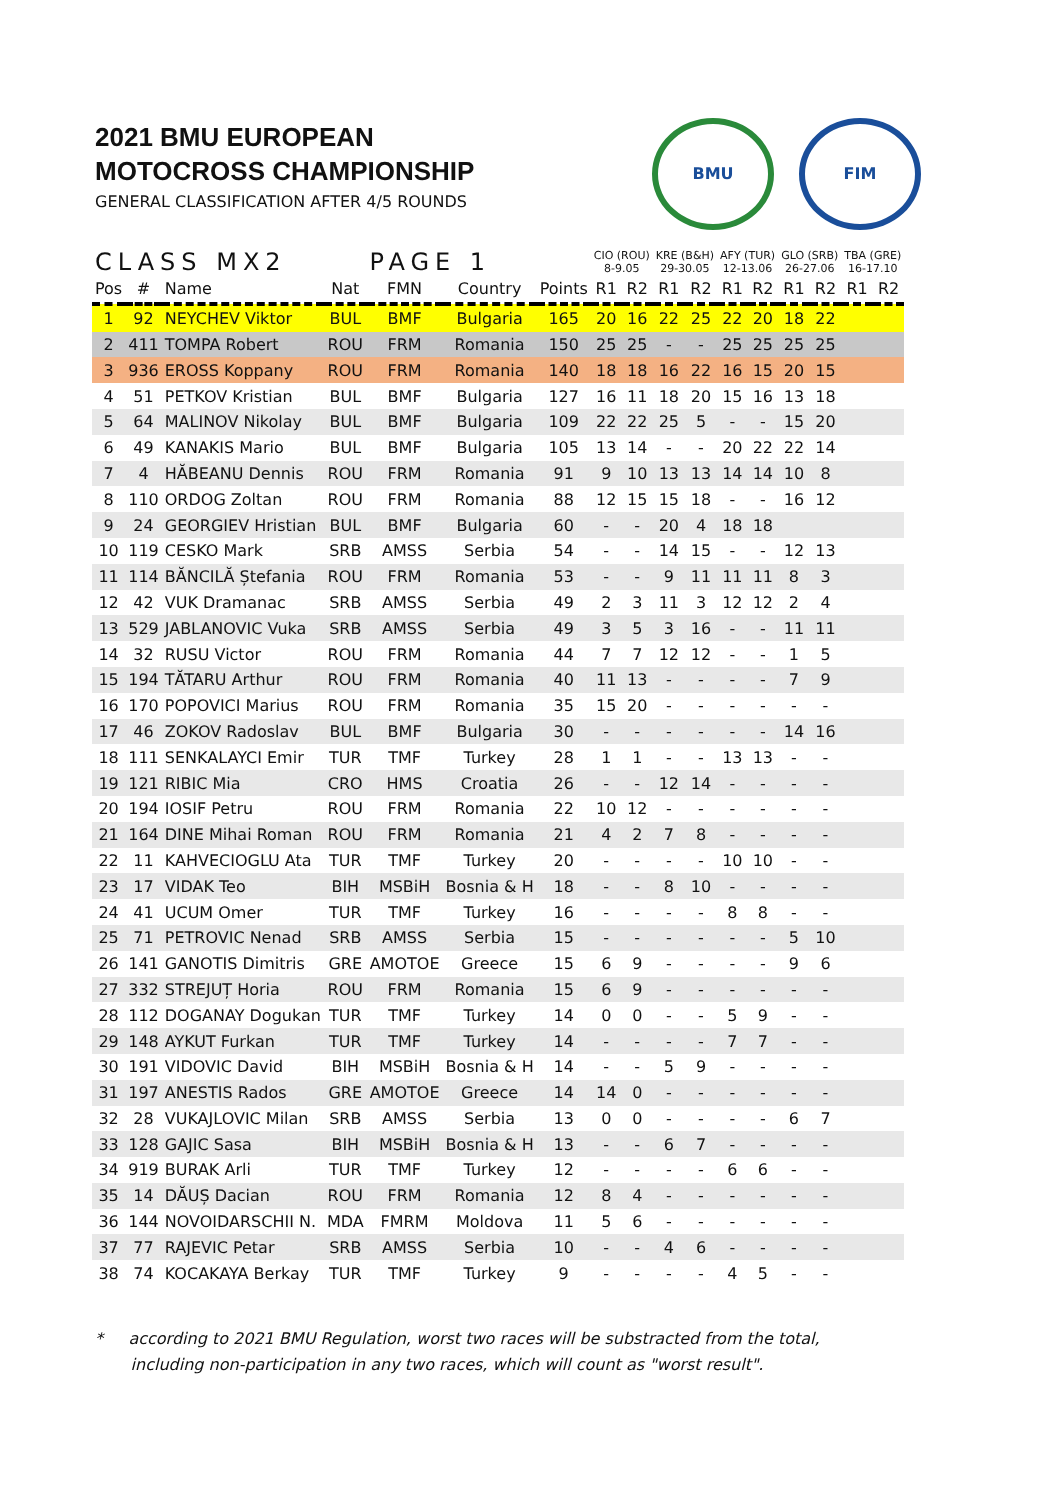2021 BMU EUROPEAN
MOTOCROSS CHAMPIONSHIP
GENERAL CLASSIFICATION AFTER 4/5 ROUNDS
BMU FIM
| CLASS MX2 | | | PAGE 1 | | | | CIO (ROU) 8-9.05 | | KRE (B&H) 29-30.05 | | AFY (TUR) 12-13.06 | | GLO (SRB) 26-27.06 | | TBA (GRE) 16-17.10 | |
| --- | --- | --- | --- | --- | --- | --- | --- | --- | --- | --- | --- | --- | --- | --- | --- | --- |
| Pos | # | Name | Nat | FMN | Country | Points | R1 | R2 | R1 | R2 | R1 | R2 | R1 | R2 | R1 | R2 |
| 1 | 92 | NEYCHEV Viktor | BUL | BMF | Bulgaria | 165 | 20 | 16 | 22 | 25 | 22 | 20 | 18 | 22 | | |
| 2 | 411 | TOMPA Robert | ROU | FRM | Romania | 150 | 25 | 25 | - | - | 25 | 25 | 25 | 25 | | |
| 3 | 936 | EROSS Koppany | ROU | FRM | Romania | 140 | 18 | 18 | 16 | 22 | 16 | 15 | 20 | 15 | | |
| 4 | 51 | PETKOV Kristian | BUL | BMF | Bulgaria | 127 | 16 | 11 | 18 | 20 | 15 | 16 | 13 | 18 | | |
| 5 | 64 | MALINOV Nikolay | BUL | BMF | Bulgaria | 109 | 22 | 22 | 25 | 5 | - | - | 15 | 20 | | |
| 6 | 49 | KANAKIS Mario | BUL | BMF | Bulgaria | 105 | 13 | 14 | - | - | 20 | 22 | 22 | 14 | | |
| 7 | 4 | HĂBEANU Dennis | ROU | FRM | Romania | 91 | 9 | 10 | 13 | 13 | 14 | 14 | 10 | 8 | | |
| 8 | 110 | ORDOG Zoltan | ROU | FRM | Romania | 88 | 12 | 15 | 15 | 18 | - | - | 16 | 12 | | |
| 9 | 24 | GEORGIEV Hristian | BUL | BMF | Bulgaria | 60 | - | - | 20 | 4 | 18 | 18 | | | | |
| 10 | 119 | CESKO Mark | SRB | AMSS | Serbia | 54 | - | - | 14 | 15 | - | - | 12 | 13 | | |
| 11 | 114 | BĂNCILĂ Ștefania | ROU | FRM | Romania | 53 | - | - | 9 | 11 | 11 | 11 | 8 | 3 | | |
| 12 | 42 | VUK Dramanac | SRB | AMSS | Serbia | 49 | 2 | 3 | 11 | 3 | 12 | 12 | 2 | 4 | | |
| 13 | 529 | JABLANOVIC Vuka | SRB | AMSS | Serbia | 49 | 3 | 5 | 3 | 16 | - | - | 11 | 11 | | |
| 14 | 32 | RUSU Victor | ROU | FRM | Romania | 44 | 7 | 7 | 12 | 12 | - | - | 1 | 5 | | |
| 15 | 194 | TĂTARU Arthur | ROU | FRM | Romania | 40 | 11 | 13 | - | - | - | - | 7 | 9 | | |
| 16 | 170 | POPOVICI Marius | ROU | FRM | Romania | 35 | 15 | 20 | - | - | - | - | - | - | | |
| 17 | 46 | ZOKOV Radoslav | BUL | BMF | Bulgaria | 30 | - | - | - | - | - | - | 14 | 16 | | |
| 18 | 111 | SENKALAYCI Emir | TUR | TMF | Turkey | 28 | 1 | 1 | - | - | 13 | 13 | - | - | | |
| 19 | 121 | RIBIC Mia | CRO | HMS | Croatia | 26 | - | - | 12 | 14 | - | - | - | - | | |
| 20 | 194 | IOSIF Petru | ROU | FRM | Romania | 22 | 10 | 12 | - | - | - | - | - | - | | |
| 21 | 164 | DINE Mihai Roman | ROU | FRM | Romania | 21 | 4 | 2 | 7 | 8 | - | - | - | - | | |
| 22 | 11 | KAHVECIOGLU Ata | TUR | TMF | Turkey | 20 | - | - | - | - | 10 | 10 | - | - | | |
| 23 | 17 | VIDAK Teo | BIH | MSBiH | Bosnia & H | 18 | - | - | 8 | 10 | - | - | - | - | | |
| 24 | 41 | UCUM Omer | TUR | TMF | Turkey | 16 | - | - | - | - | 8 | 8 | - | - | | |
| 25 | 71 | PETROVIC Nenad | SRB | AMSS | Serbia | 15 | - | - | - | - | - | - | 5 | 10 | | |
| 26 | 141 | GANOTIS Dimitris | GRE | AMOTOE | Greece | 15 | 6 | 9 | - | - | - | - | 9 | 6 | | |
| 27 | 332 | STREJUȚ Horia | ROU | FRM | Romania | 15 | 6 | 9 | - | - | - | - | - | - | | |
| 28 | 112 | DOGANAY Dogukan | TUR | TMF | Turkey | 14 | 0 | 0 | - | - | 5 | 9 | - | - | | |
| 29 | 148 | AYKUT Furkan | TUR | TMF | Turkey | 14 | - | - | - | - | 7 | 7 | - | - | | |
| 30 | 191 | VIDOVIC David | BIH | MSBiH | Bosnia & H | 14 | - | - | 5 | 9 | - | - | - | - | | |
| 31 | 197 | ANESTIS Rados | GRE | AMOTOE | Greece | 14 | 14 | 0 | - | - | - | - | - | - | | |
| 32 | 28 | VUKAJLOVIC Milan | SRB | AMSS | Serbia | 13 | 0 | 0 | - | - | - | - | 6 | 7 | | |
| 33 | 128 | GAJIC Sasa | BIH | MSBiH | Bosnia & H | 13 | - | - | 6 | 7 | - | - | - | - | | |
| 34 | 919 | BURAK Arli | TUR | TMF | Turkey | 12 | - | - | - | - | 6 | 6 | - | - | | |
| 35 | 14 | DĂUȘ Dacian | ROU | FRM | Romania | 12 | 8 | 4 | - | - | - | - | - | - | | |
| 36 | 144 | NOVOIDARSCHII N. | MDA | FMRM | Moldova | 11 | 5 | 6 | - | - | - | - | - | - | | |
| 37 | 77 | RAJEVIC Petar | SRB | AMSS | Serbia | 10 | - | - | 4 | 6 | - | - | - | - | | |
| 38 | 74 | KOCAKAYA Berkay | TUR | TMF | Turkey | 9 | - | - | - | - | 4 | 5 | - | - | | |
* according to 2021 BMU Regulation, worst two races will be substracted from the total,
including non-participation in any two races, which will count as "worst result".